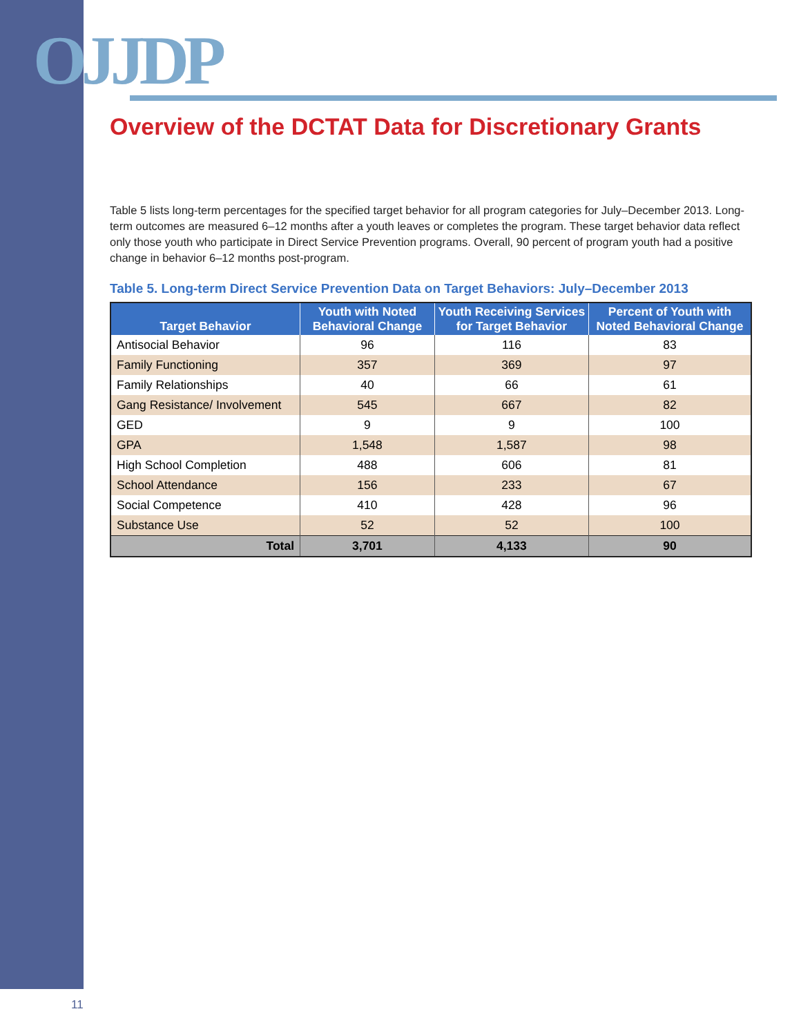OJJDP
Overview of the DCTAT Data for Discretionary Grants
Table 5 lists long-term percentages for the specified target behavior for all program categories for July–December 2013. Long-term outcomes are measured 6–12 months after a youth leaves or completes the program. These target behavior data reflect only those youth who participate in Direct Service Prevention programs. Overall, 90 percent of program youth had a positive change in behavior 6–12 months post-program.
Table 5. Long-term Direct Service Prevention Data on Target Behaviors: July–December 2013
| Target Behavior | Youth with Noted Behavioral Change | Youth Receiving Services for Target Behavior | Percent of Youth with Noted Behavioral Change |
| --- | --- | --- | --- |
| Antisocial Behavior | 96 | 116 | 83 |
| Family Functioning | 357 | 369 | 97 |
| Family Relationships | 40 | 66 | 61 |
| Gang Resistance/ Involvement | 545 | 667 | 82 |
| GED | 9 | 9 | 100 |
| GPA | 1,548 | 1,587 | 98 |
| High School Completion | 488 | 606 | 81 |
| School Attendance | 156 | 233 | 67 |
| Social Competence | 410 | 428 | 96 |
| Substance Use | 52 | 52 | 100 |
| Total | 3,701 | 4,133 | 90 |
11